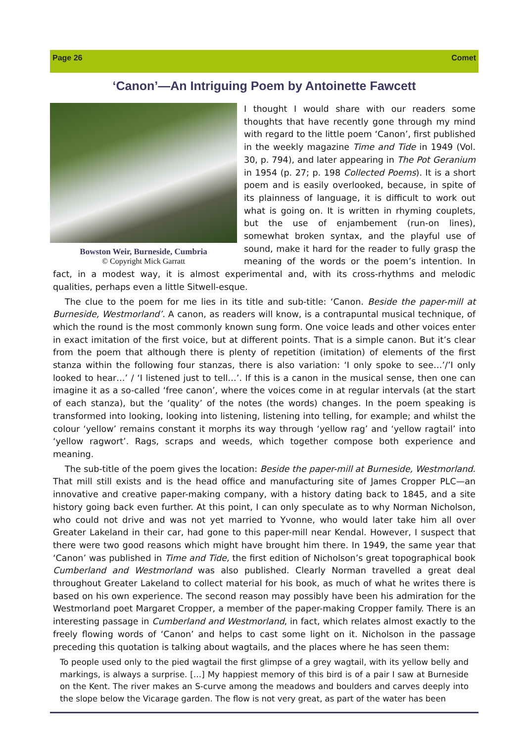Page 26 Comet
‘Canon’—An Intriguing Poem by Antoinette Fawcett
Bowston Weir, Burneside, Cumbria
© Copyright Mick Garratt
I thought I would share with our readers some thoughts that have recently gone through my mind with regard to the little poem ‘Canon’, first published in the weekly magazine Time and Tide in 1949 (Vol. 30, p. 794), and later appearing in The Pot Geranium in 1954 (p. 27; p. 198 Collected Poems). It is a short poem and is easily overlooked, because, in spite of its plainness of language, it is difficult to work out what is going on. It is written in rhyming couplets, but the use of enjambement (run-on lines), somewhat broken syntax, and the playful use of sound, make it hard for the reader to fully grasp the meaning of the words or the poem’s intention. In fact, in a modest way, it is almost experimental and, with its cross-rhythms and melodic qualities, perhaps even a little Sitwell-esque.
The clue to the poem for me lies in its title and sub-title: ‘Canon. Beside the paper-mill at Burneside, Westmorland’. A canon, as readers will know, is a contrapuntal musical technique, of which the round is the most commonly known sung form. One voice leads and other voices enter in exact imitation of the first voice, but at different points. That is a simple canon. But it’s clear from the poem that although there is plenty of repetition (imitation) of elements of the first stanza within the following four stanzas, there is also variation: ‘I only spoke to see…’/’I only looked to hear…’ / ‘I listened just to tell…’. If this is a canon in the musical sense, then one can imagine it as a so-called ‘free canon’, where the voices come in at regular intervals (at the start of each stanza), but the ‘quality’ of the notes (the words) changes. In the poem speaking is transformed into looking, looking into listening, listening into telling, for example; and whilst the colour ‘yellow’ remains constant it morphs its way through ‘yellow rag’ and ‘yellow ragtail’ into ‘yellow ragwort’. Rags, scraps and weeds, which together compose both experience and meaning.
The sub-title of the poem gives the location: Beside the paper-mill at Burneside, Westmorland. That mill still exists and is the head office and manufacturing site of James Cropper PLC—an innovative and creative paper-making company, with a history dating back to 1845, and a site history going back even further. At this point, I can only speculate as to why Norman Nicholson, who could not drive and was not yet married to Yvonne, who would later take him all over Greater Lakeland in their car, had gone to this paper-mill near Kendal. However, I suspect that there were two good reasons which might have brought him there. In 1949, the same year that ‘Canon’ was published in Time and Tide, the first edition of Nicholson’s great topographical book Cumberland and Westmorland was also published. Clearly Norman travelled a great deal throughout Greater Lakeland to collect material for his book, as much of what he writes there is based on his own experience. The second reason may possibly have been his admiration for the Westmorland poet Margaret Cropper, a member of the paper-making Cropper family. There is an interesting passage in Cumberland and Westmorland, in fact, which relates almost exactly to the freely flowing words of ‘Canon’ and helps to cast some light on it. Nicholson in the passage preceding this quotation is talking about wagtails, and the places where he has seen them:
To people used only to the pied wagtail the first glimpse of a grey wagtail, with its yellow belly and markings, is always a surprise. […] My happiest memory of this bird is of a pair I saw at Burneside on the Kent. The river makes an S-curve among the meadows and boulders and carves deeply into the slope below the Vicarage garden. The flow is not very great, as part of the water has been